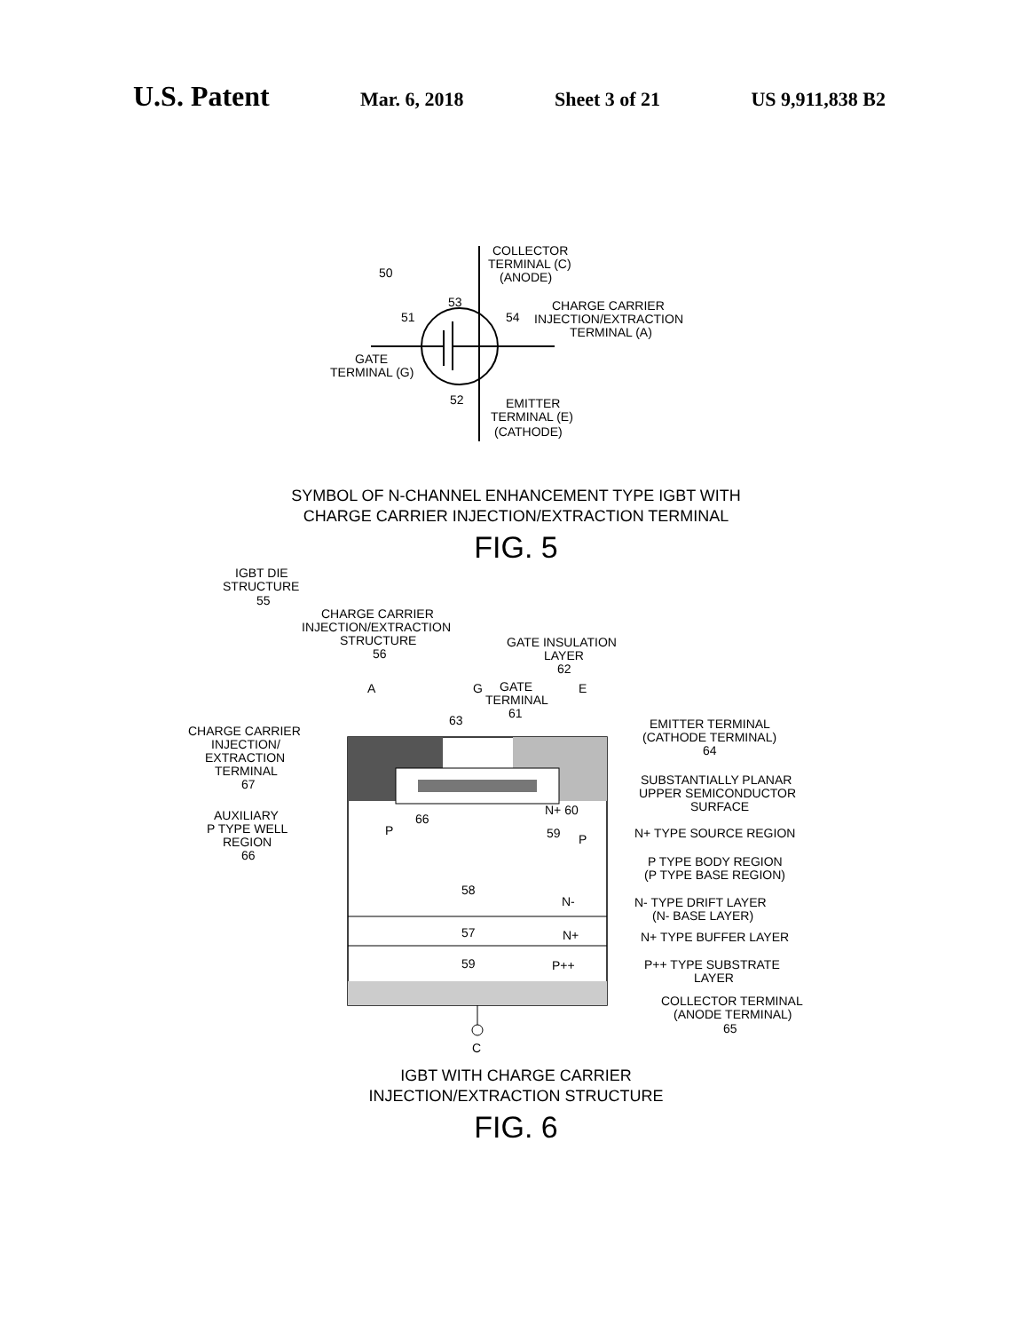U.S. Patent Mar. 6, 2018 Sheet 3 of 21 US 9,911,838 B2
COLLECTOR
TERMINAL (C)
(ANODE)
50
53
51
54
CHARGE CARRIER
INJECTION/EXTRACTION
TERMINAL (A)
GATE
TERMINAL (G)
52
EMITTER
TERMINAL (E)
(CATHODE)
SYMBOL OF N-CHANNEL ENHANCEMENT TYPE IGBT WITH
CHARGE CARRIER INJECTION/EXTRACTION TERMINAL
FIG. 5
IGBT DIE
STRUCTURE
55
CHARGE CARRIER
INJECTION/EXTRACTION
STRUCTURE
56
GATE INSULATION
LAYER
62
A
G
GATE
TERMINAL
61
E
63
CHARGE CARRIER
INJECTION/
EXTRACTION
TERMINAL
67
EMITTER TERMINAL
(CATHODE TERMINAL)
64
SUBSTANTIALLY PLANAR
UPPER SEMICONDUCTOR
SURFACE
AUXILIARY
P TYPE WELL
REGION
66
N+ 60
66
P
59
P
N+ TYPE SOURCE REGION
P TYPE BODY REGION
(P TYPE BASE REGION)
58
N-
N- TYPE DRIFT LAYER
(N- BASE LAYER)
57
N+
N+ TYPE BUFFER LAYER
59
P++
P++ TYPE SUBSTRATE
LAYER
COLLECTOR TERMINAL
(ANODE TERMINAL)
65
C
IGBT WITH CHARGE CARRIER
INJECTION/EXTRACTION STRUCTURE
FIG. 6